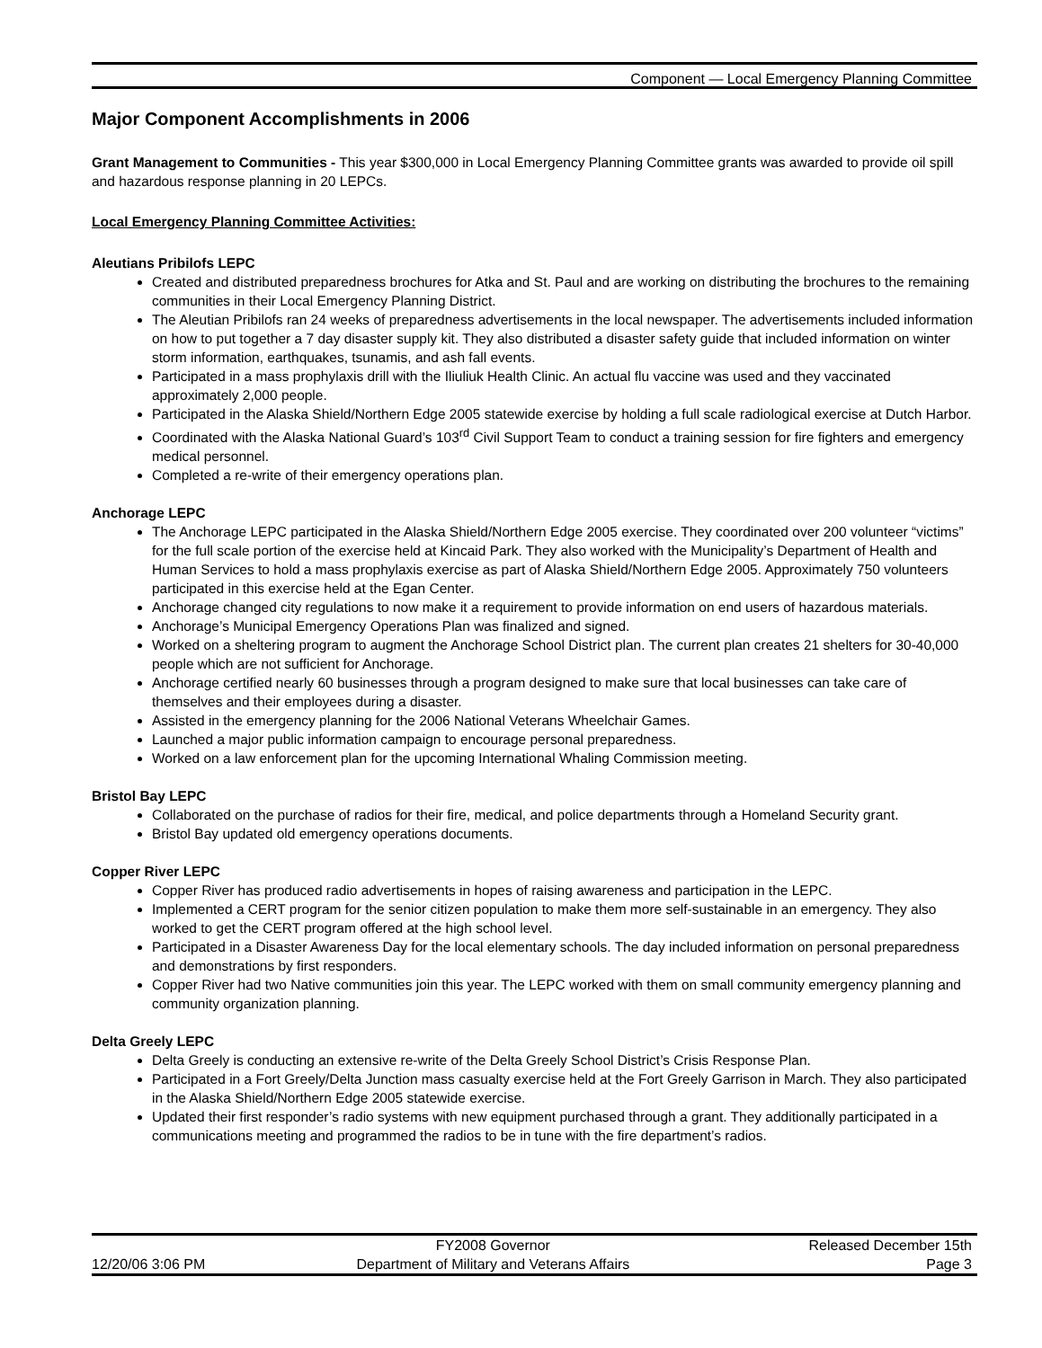Component — Local Emergency Planning Committee
Major Component Accomplishments in 2006
Grant Management to Communities - This year $300,000 in Local Emergency Planning Committee grants was awarded to provide oil spill and hazardous response planning in 20 LEPCs.
Local Emergency Planning Committee Activities:
Aleutians Pribilofs LEPC
Created and distributed preparedness brochures for Atka and St. Paul and are working on distributing the brochures to the remaining communities in their Local Emergency Planning District.
The Aleutian Pribilofs ran 24 weeks of preparedness advertisements in the local newspaper. The advertisements included information on how to put together a 7 day disaster supply kit. They also distributed a disaster safety guide that included information on winter storm information, earthquakes, tsunamis, and ash fall events.
Participated in a mass prophylaxis drill with the Iliuliuk Health Clinic. An actual flu vaccine was used and they vaccinated approximately 2,000 people.
Participated in the Alaska Shield/Northern Edge 2005 statewide exercise by holding a full scale radiological exercise at Dutch Harbor.
Coordinated with the Alaska National Guard’s 103<sup>rd</sup> Civil Support Team to conduct a training session for fire fighters and emergency medical personnel.
Completed a re-write of their emergency operations plan.
Anchorage LEPC
The Anchorage LEPC participated in the Alaska Shield/Northern Edge 2005 exercise. They coordinated over 200 volunteer “victims” for the full scale portion of the exercise held at Kincaid Park. They also worked with the Municipality’s Department of Health and Human Services to hold a mass prophylaxis exercise as part of Alaska Shield/Northern Edge 2005. Approximately 750 volunteers participated in this exercise held at the Egan Center.
Anchorage changed city regulations to now make it a requirement to provide information on end users of hazardous materials.
Anchorage’s Municipal Emergency Operations Plan was finalized and signed.
Worked on a sheltering program to augment the Anchorage School District plan. The current plan creates 21 shelters for 30-40,000 people which are not sufficient for Anchorage.
Anchorage certified nearly 60 businesses through a program designed to make sure that local businesses can take care of themselves and their employees during a disaster.
Assisted in the emergency planning for the 2006 National Veterans Wheelchair Games.
Launched a major public information campaign to encourage personal preparedness.
Worked on a law enforcement plan for the upcoming International Whaling Commission meeting.
Bristol Bay LEPC
Collaborated on the purchase of radios for their fire, medical, and police departments through a Homeland Security grant.
Bristol Bay updated old emergency operations documents.
Copper River LEPC
Copper River has produced radio advertisements in hopes of raising awareness and participation in the LEPC.
Implemented a CERT program for the senior citizen population to make them more self-sustainable in an emergency. They also worked to get the CERT program offered at the high school level.
Participated in a Disaster Awareness Day for the local elementary schools. The day included information on personal preparedness and demonstrations by first responders.
Copper River had two Native communities join this year. The LEPC worked with them on small community emergency planning and community organization planning.
Delta Greely LEPC
Delta Greely is conducting an extensive re-write of the Delta Greely School District’s Crisis Response Plan.
Participated in a Fort Greely/Delta Junction mass casualty exercise held at the Fort Greely Garrison in March. They also participated in the Alaska Shield/Northern Edge 2005 statewide exercise.
Updated their first responder’s radio systems with new equipment purchased through a grant. They additionally participated in a communications meeting and programmed the radios to be in tune with the fire department’s radios.
| | FY2008 Governor | Released December 15th |
| 12/20/06 3:06 PM | Department of Military and Veterans Affairs | Page 3 |